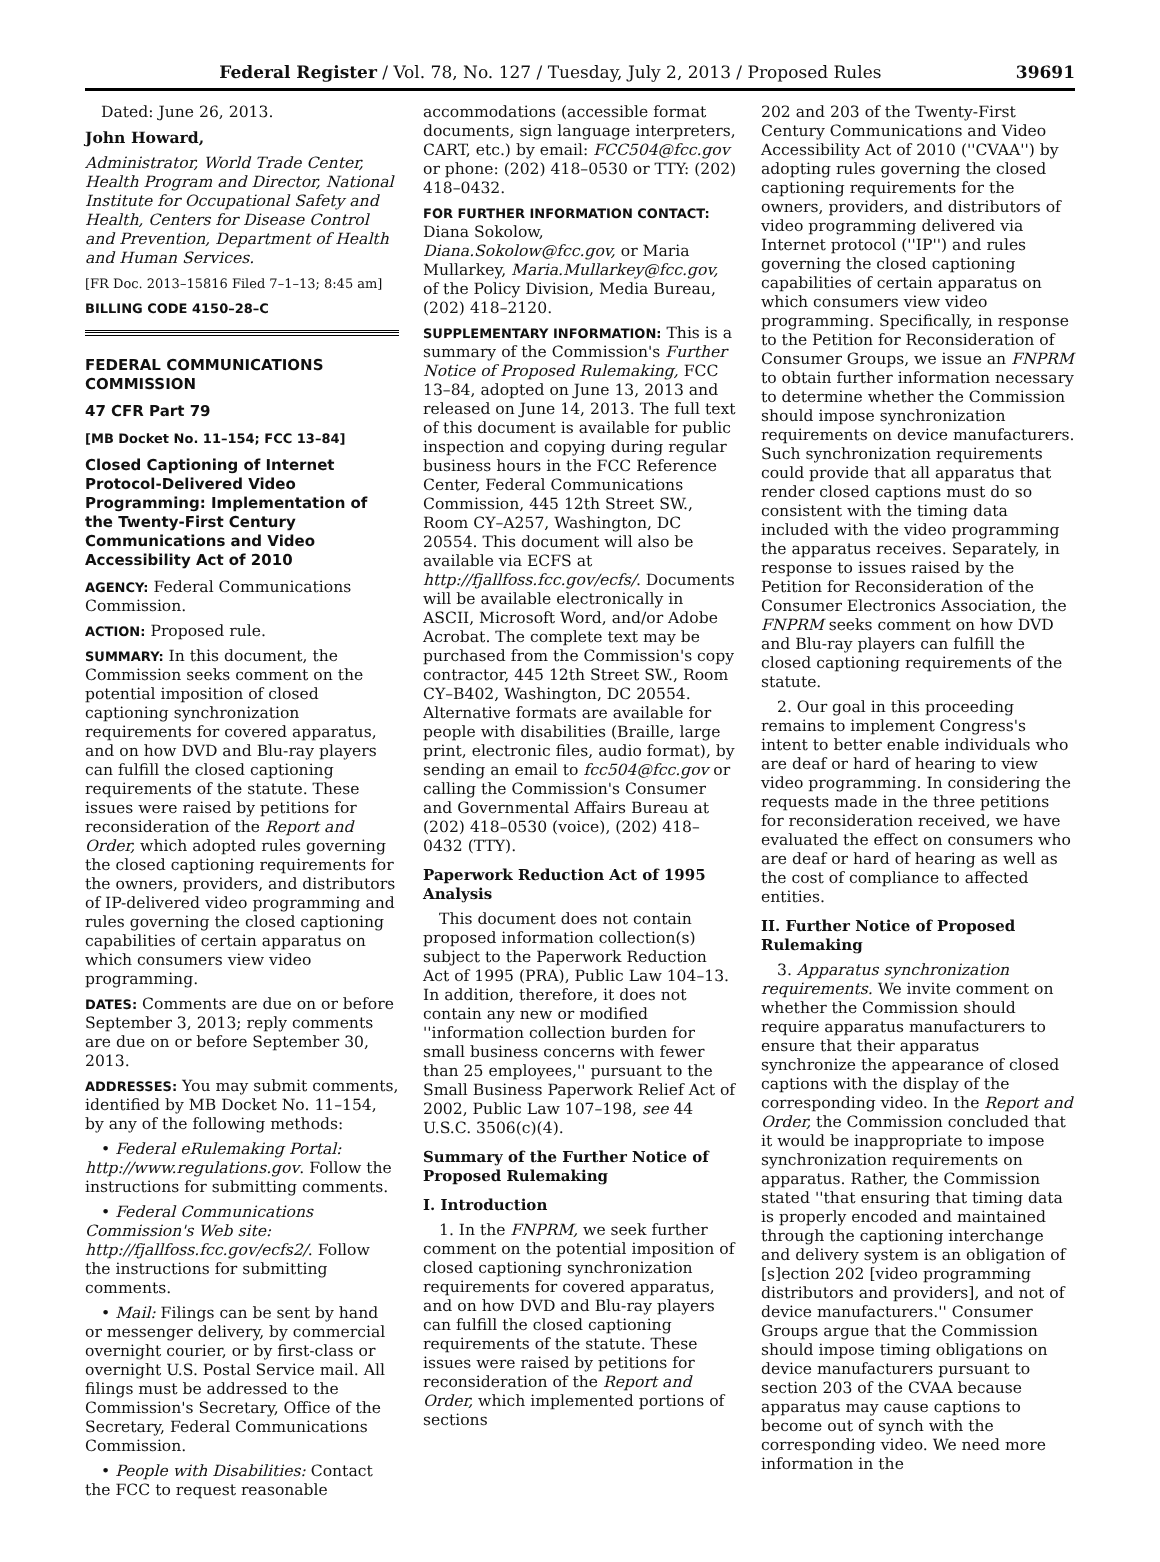Federal Register / Vol. 78, No. 127 / Tuesday, July 2, 2013 / Proposed Rules 39691
Dated: June 26, 2013.
John Howard,
Administrator, World Trade Center, Health Program and Director, National Institute for Occupational Safety and Health, Centers for Disease Control and Prevention, Department of Health and Human Services.
[FR Doc. 2013–15816 Filed 7–1–13; 8:45 am]
BILLING CODE 4150–28–C
FEDERAL COMMUNICATIONS COMMISSION
47 CFR Part 79
[MB Docket No. 11–154; FCC 13–84]
Closed Captioning of Internet Protocol-Delivered Video Programming: Implementation of the Twenty-First Century Communications and Video Accessibility Act of 2010
AGENCY: Federal Communications Commission.
ACTION: Proposed rule.
SUMMARY: In this document, the Commission seeks comment on the potential imposition of closed captioning synchronization requirements for covered apparatus, and on how DVD and Blu-ray players can fulfill the closed captioning requirements of the statute. These issues were raised by petitions for reconsideration of the Report and Order, which adopted rules governing the closed captioning requirements for the owners, providers, and distributors of IP-delivered video programming and rules governing the closed captioning capabilities of certain apparatus on which consumers view video programming.
DATES: Comments are due on or before September 3, 2013; reply comments are due on or before September 30, 2013.
ADDRESSES: You may submit comments, identified by MB Docket No. 11–154, by any of the following methods:
• Federal eRulemaking Portal: http://www.regulations.gov. Follow the instructions for submitting comments.
• Federal Communications Commission's Web site: http://fjallfoss.fcc.gov/ecfs2/. Follow the instructions for submitting comments.
• Mail: Filings can be sent by hand or messenger delivery, by commercial overnight courier, or by first-class or overnight U.S. Postal Service mail. All filings must be addressed to the Commission's Secretary, Office of the Secretary, Federal Communications Commission.
• People with Disabilities: Contact the FCC to request reasonable
accommodations (accessible format documents, sign language interpreters, CART, etc.) by email: FCC504@fcc.gov or phone: (202) 418–0530 or TTY: (202) 418–0432.
FOR FURTHER INFORMATION CONTACT: Diana Sokolow, Diana.Sokolow@fcc.gov, or Maria Mullarkey, Maria.Mullarkey@fcc.gov, of the Policy Division, Media Bureau, (202) 418–2120.
SUPPLEMENTARY INFORMATION: This is a summary of the Commission's Further Notice of Proposed Rulemaking, FCC 13–84, adopted on June 13, 2013 and released on June 14, 2013. The full text of this document is available for public inspection and copying during regular business hours in the FCC Reference Center, Federal Communications Commission, 445 12th Street SW., Room CY–A257, Washington, DC 20554. This document will also be available via ECFS at http://fjallfoss.fcc.gov/ecfs/. Documents will be available electronically in ASCII, Microsoft Word, and/or Adobe Acrobat. The complete text may be purchased from the Commission's copy contractor, 445 12th Street SW., Room CY–B402, Washington, DC 20554. Alternative formats are available for people with disabilities (Braille, large print, electronic files, audio format), by sending an email to fcc504@fcc.gov or calling the Commission's Consumer and Governmental Affairs Bureau at (202) 418–0530 (voice), (202) 418–0432 (TTY).
Paperwork Reduction Act of 1995 Analysis
This document does not contain proposed information collection(s) subject to the Paperwork Reduction Act of 1995 (PRA), Public Law 104–13. In addition, therefore, it does not contain any new or modified ''information collection burden for small business concerns with fewer than 25 employees,'' pursuant to the Small Business Paperwork Relief Act of 2002, Public Law 107–198, see 44 U.S.C. 3506(c)(4).
Summary of the Further Notice of Proposed Rulemaking
I. Introduction
1. In the FNPRM, we seek further comment on the potential imposition of closed captioning synchronization requirements for covered apparatus, and on how DVD and Blu-ray players can fulfill the closed captioning requirements of the statute. These issues were raised by petitions for reconsideration of the Report and Order, which implemented portions of sections
202 and 203 of the Twenty-First Century Communications and Video Accessibility Act of 2010 (''CVAA'') by adopting rules governing the closed captioning requirements for the owners, providers, and distributors of video programming delivered via Internet protocol (''IP'') and rules governing the closed captioning capabilities of certain apparatus on which consumers view video programming. Specifically, in response to the Petition for Reconsideration of Consumer Groups, we issue an FNPRM to obtain further information necessary to determine whether the Commission should impose synchronization requirements on device manufacturers. Such synchronization requirements could provide that all apparatus that render closed captions must do so consistent with the timing data included with the video programming the apparatus receives. Separately, in response to issues raised by the Petition for Reconsideration of the Consumer Electronics Association, the FNPRM seeks comment on how DVD and Blu-ray players can fulfill the closed captioning requirements of the statute.
2. Our goal in this proceeding remains to implement Congress's intent to better enable individuals who are deaf or hard of hearing to view video programming. In considering the requests made in the three petitions for reconsideration received, we have evaluated the effect on consumers who are deaf or hard of hearing as well as the cost of compliance to affected entities.
II. Further Notice of Proposed Rulemaking
3. Apparatus synchronization requirements. We invite comment on whether the Commission should require apparatus manufacturers to ensure that their apparatus synchronize the appearance of closed captions with the display of the corresponding video. In the Report and Order, the Commission concluded that it would be inappropriate to impose synchronization requirements on apparatus. Rather, the Commission stated ''that ensuring that timing data is properly encoded and maintained through the captioning interchange and delivery system is an obligation of [s]ection 202 [video programming distributors and providers], and not of device manufacturers.'' Consumer Groups argue that the Commission should impose timing obligations on device manufacturers pursuant to section 203 of the CVAA because apparatus may cause captions to become out of synch with the corresponding video. We need more information in the